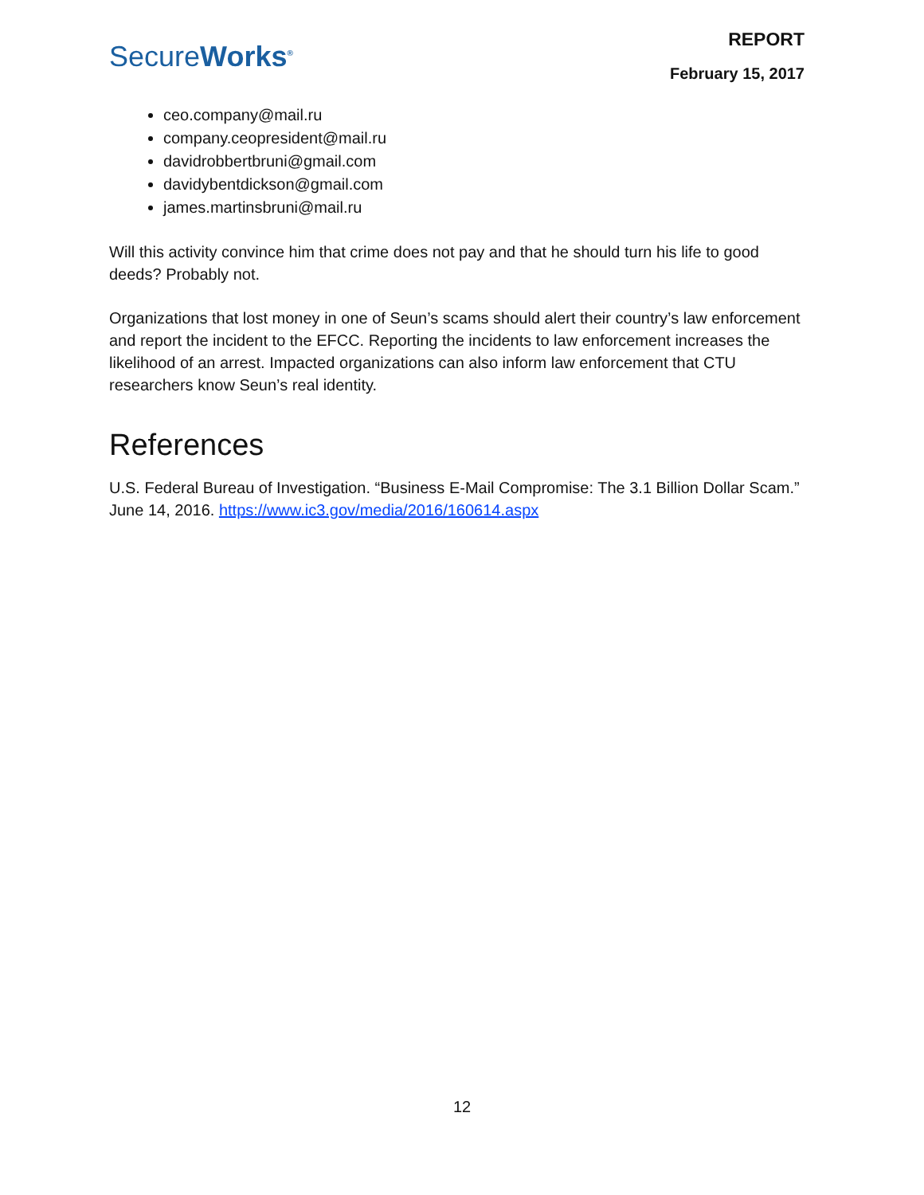Secure Works<sup>®</sup>
REPORT
February 15, 2017
ceo.company@mail.ru
company.ceopresident@mail.ru
davidrobbertbruni@gmail.com
davidybentdickson@gmail.com
james.martinsbruni@mail.ru
Will this activity convince him that crime does not pay and that he should turn his life to good deeds? Probably not.
Organizations that lost money in one of Seun’s scams should alert their country’s law enforcement and report the incident to the EFCC. Reporting the incidents to law enforcement increases the likelihood of an arrest. Impacted organizations can also inform law enforcement that CTU researchers know Seun’s real identity.
References
U.S. Federal Bureau of Investigation. “Business E-Mail Compromise: The 3.1 Billion Dollar Scam.” June 14, 2016. https://www.ic3.gov/media/2016/160614.aspx
12